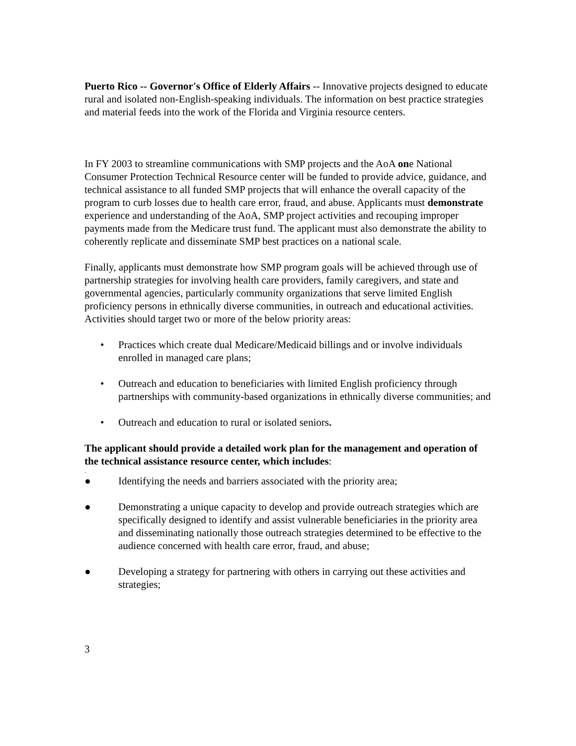Puerto Rico -- Governor's Office of Elderly Affairs -- Innovative projects designed to educate rural and isolated non-English-speaking individuals. The information on best practice strategies and material feeds into the work of the Florida and Virginia resource centers.
In FY 2003 to streamline communications with SMP projects and the AoA one National Consumer Protection Technical Resource center will be funded to provide advice, guidance, and technical assistance to all funded SMP projects that will enhance the overall capacity of the program to curb losses due to health care error, fraud, and abuse. Applicants must demonstrate experience and understanding of the AoA, SMP project activities and recouping improper payments made from the Medicare trust fund. The applicant must also demonstrate the ability to coherently replicate and disseminate SMP best practices on a national scale.
Finally, applicants must demonstrate how SMP program goals will be achieved through use of partnership strategies for involving health care providers, family caregivers, and state and governmental agencies, particularly community organizations that serve limited English proficiency persons in ethnically diverse communities, in outreach and educational activities. Activities should target two or more of the below priority areas:
• Practices which create dual Medicare/Medicaid billings and or involve individuals enrolled in managed care plans;
• Outreach and education to beneficiaries with limited English proficiency through partnerships with community-based organizations in ethnically diverse communities; and
• Outreach and education to rural or isolated seniors.
The applicant should provide a detailed work plan for the management and operation of the technical assistance resource center, which includes:
.
● Identifying the needs and barriers associated with the priority area;
● Demonstrating a unique capacity to develop and provide outreach strategies which are specifically designed to identify and assist vulnerable beneficiaries in the priority area and disseminating nationally those outreach strategies determined to be effective to the audience concerned with health care error, fraud, and abuse;
● Developing a strategy for partnering with others in carrying out these activities and strategies;
3